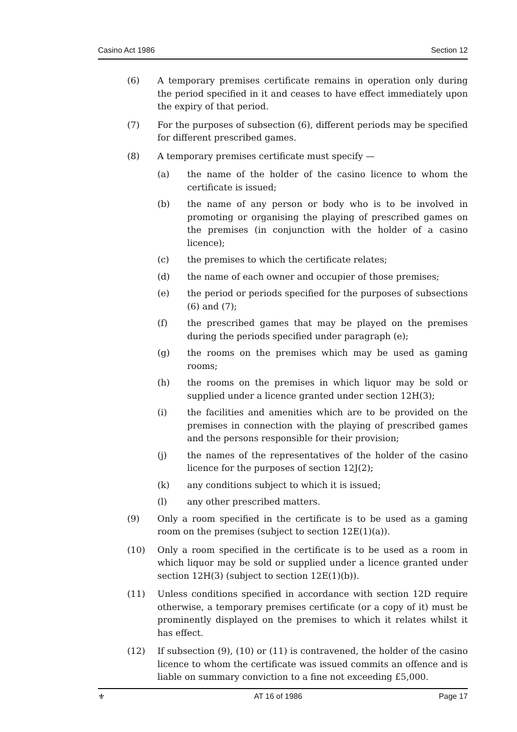Casino Act 1986 Section 12
(6) A temporary premises certificate remains in operation only during the period specified in it and ceases to have effect immediately upon the expiry of that period.
(7) For the purposes of subsection (6), different periods may be specified for different prescribed games.
(8) A temporary premises certificate must specify —
(a) the name of the holder of the casino licence to whom the certificate is issued;
(b) the name of any person or body who is to be involved in promoting or organising the playing of prescribed games on the premises (in conjunction with the holder of a casino licence);
(c) the premises to which the certificate relates;
(d) the name of each owner and occupier of those premises;
(e) the period or periods specified for the purposes of subsections (6) and (7);
(f) the prescribed games that may be played on the premises during the periods specified under paragraph (e);
(g) the rooms on the premises which may be used as gaming rooms;
(h) the rooms on the premises in which liquor may be sold or supplied under a licence granted under section 12H(3);
(i) the facilities and amenities which are to be provided on the premises in connection with the playing of prescribed games and the persons responsible for their provision;
(j) the names of the representatives of the holder of the casino licence for the purposes of section 12J(2);
(k) any conditions subject to which it is issued;
(l) any other prescribed matters.
(9) Only a room specified in the certificate is to be used as a gaming room on the premises (subject to section 12E(1)(a)).
(10) Only a room specified in the certificate is to be used as a room in which liquor may be sold or supplied under a licence granted under section 12H(3) (subject to section 12E(1)(b)).
(11) Unless conditions specified in accordance with section 12D require otherwise, a temporary premises certificate (or a copy of it) must be prominently displayed on the premises to which it relates whilst it has effect.
(12) If subsection (9), (10) or (11) is contravened, the holder of the casino licence to whom the certificate was issued commits an offence and is liable on summary conviction to a fine not exceeding £5,000.
⚜ AT 16 of 1986 Page 17